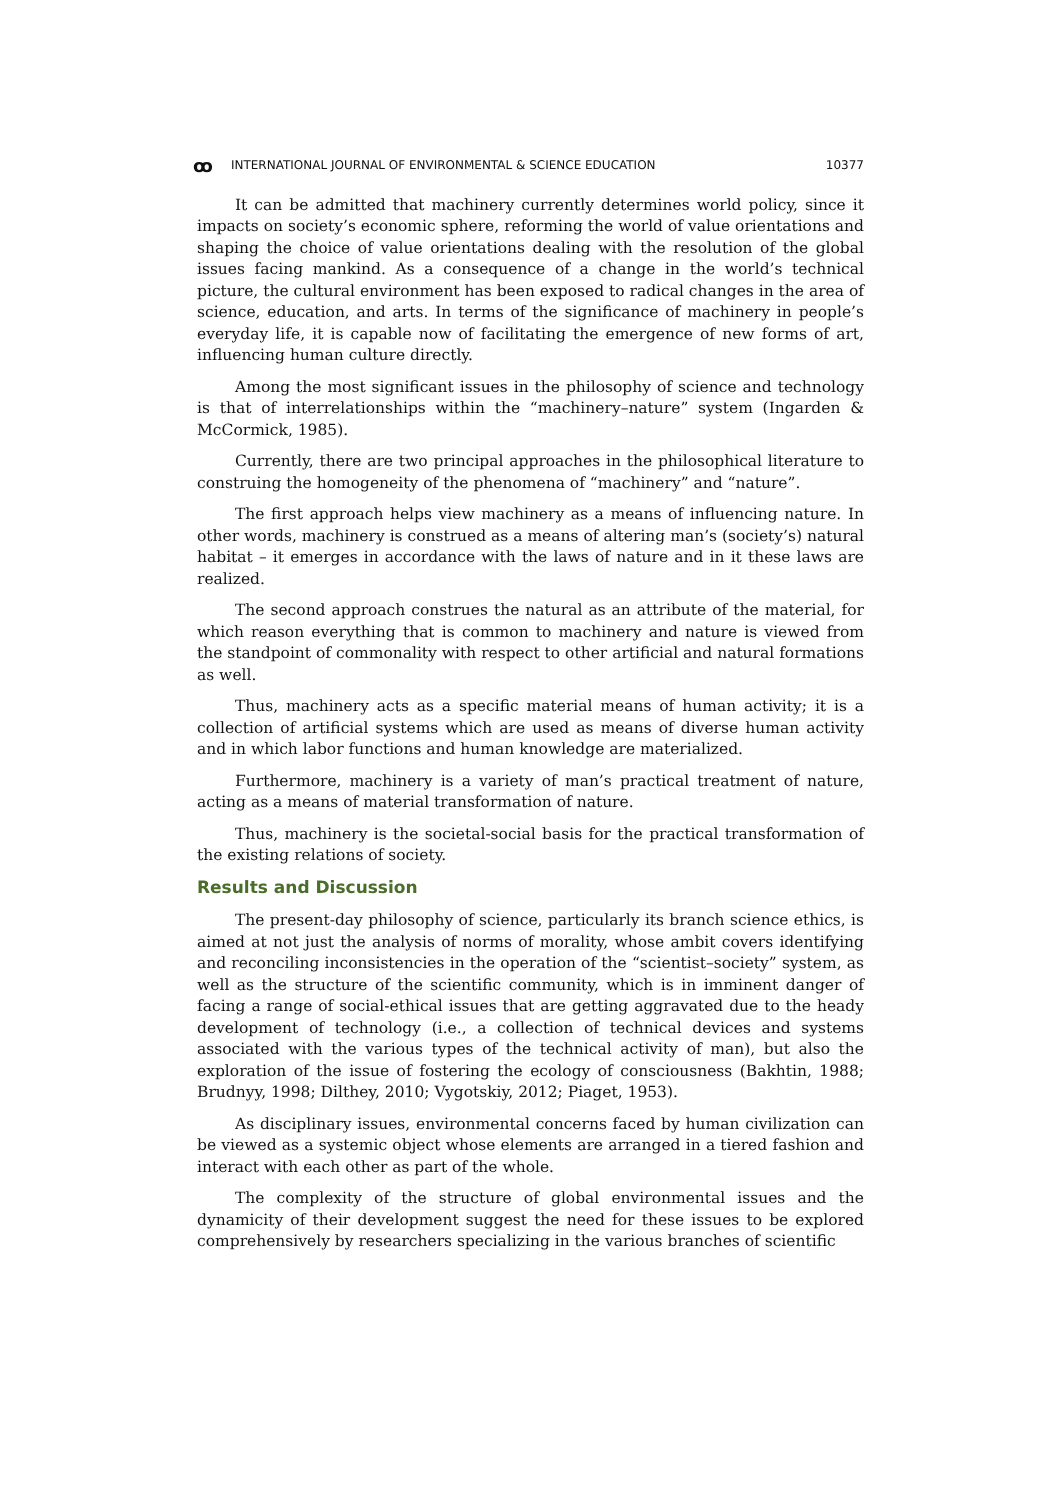ꝏ INTERNATIONAL JOURNAL OF ENVIRONMENTAL & SCIENCE EDUCATION 10377
It can be admitted that machinery currently determines world policy, since it impacts on society’s economic sphere, reforming the world of value orientations and shaping the choice of value orientations dealing with the resolution of the global issues facing mankind. As a consequence of a change in the world’s technical picture, the cultural environment has been exposed to radical changes in the area of science, education, and arts. In terms of the significance of machinery in people’s everyday life, it is capable now of facilitating the emergence of new forms of art, influencing human culture directly.
Among the most significant issues in the philosophy of science and technology is that of interrelationships within the “machinery–nature” system (Ingarden & McCormick, 1985).
Currently, there are two principal approaches in the philosophical literature to construing the homogeneity of the phenomena of “machinery” and “nature”.
The first approach helps view machinery as a means of influencing nature. In other words, machinery is construed as a means of altering man’s (society’s) natural habitat – it emerges in accordance with the laws of nature and in it these laws are realized.
The second approach construes the natural as an attribute of the material, for which reason everything that is common to machinery and nature is viewed from the standpoint of commonality with respect to other artificial and natural formations as well.
Thus, machinery acts as a specific material means of human activity; it is a collection of artificial systems which are used as means of diverse human activity and in which labor functions and human knowledge are materialized.
Furthermore, machinery is a variety of man’s practical treatment of nature, acting as a means of material transformation of nature.
Thus, machinery is the societal-social basis for the practical transformation of the existing relations of society.
Results and Discussion
The present-day philosophy of science, particularly its branch science ethics, is aimed at not just the analysis of norms of morality, whose ambit covers identifying and reconciling inconsistencies in the operation of the “scientist–society” system, as well as the structure of the scientific community, which is in imminent danger of facing a range of social-ethical issues that are getting aggravated due to the heady development of technology (i.e., a collection of technical devices and systems associated with the various types of the technical activity of man), but also the exploration of the issue of fostering the ecology of consciousness (Bakhtin, 1988; Brudnyy, 1998; Dilthey, 2010; Vygotskiy, 2012; Piaget, 1953).
As disciplinary issues, environmental concerns faced by human civilization can be viewed as a systemic object whose elements are arranged in a tiered fashion and interact with each other as part of the whole.
The complexity of the structure of global environmental issues and the dynamicity of their development suggest the need for these issues to be explored comprehensively by researchers specializing in the various branches of scientific